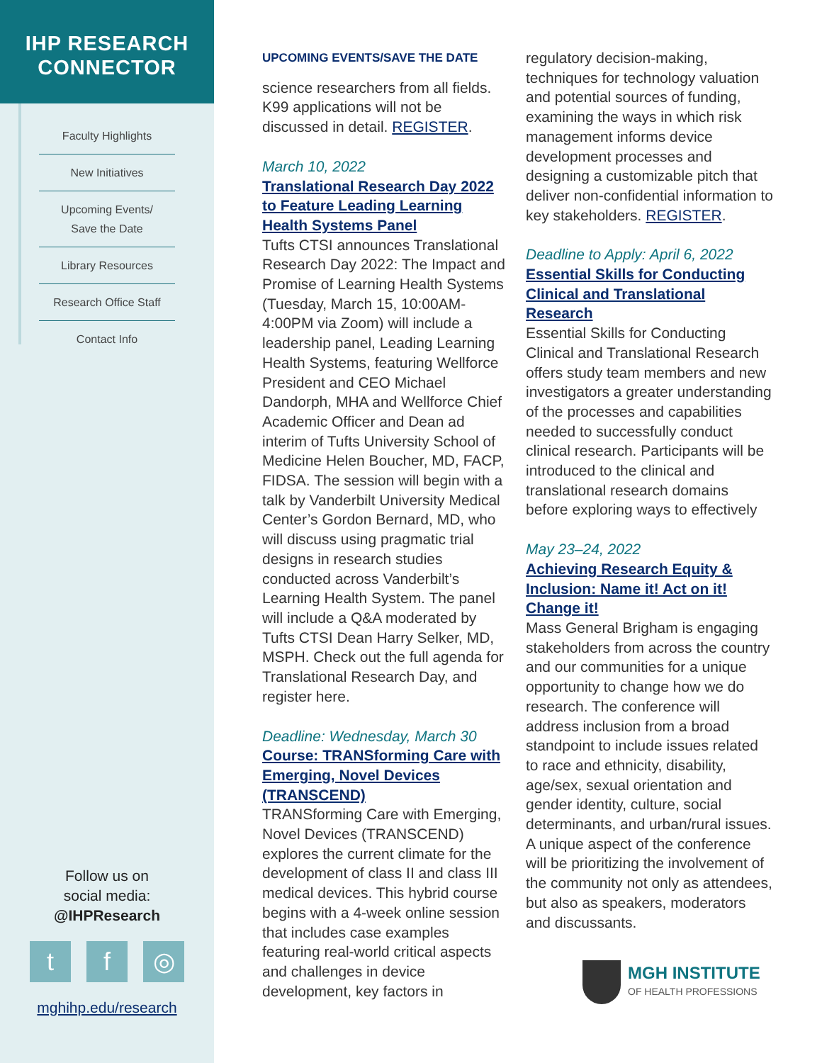IHP RESEARCH
CONNECTOR
Faculty Highlights
New Initiatives
Upcoming Events/
Save the Date
Library Resources
Research Office Staff
Contact Info
Follow us on
social media:
@IHPResearch
tf ◎
mghihp.edu/research
UPCOMING EVENTS/SAVE THE DATE
science researchers from all fields. K99 applications will not be discussed in detail. REGISTER.
March 10, 2022
Translational Research Day 2022 to Feature Leading Learning Health Systems Panel
Tufts CTSI announces Translational Research Day 2022: The Impact and Promise of Learning Health Systems (Tuesday, March 15, 10:00AM-4:00PM via Zoom) will include a leadership panel, Leading Learning Health Systems, featuring Wellforce President and CEO Michael Dandorph, MHA and Wellforce Chief Academic Officer and Dean ad interim of Tufts University School of Medicine Helen Boucher, MD, FACP, FIDSA. The session will begin with a talk by Vanderbilt University Medical Center’s Gordon Bernard, MD, who will discuss using pragmatic trial designs in research studies conducted across Vanderbilt’s Learning Health System. The panel will include a Q&A moderated by Tufts CTSI Dean Harry Selker, MD, MSPH. Check out the full agenda for Translational Research Day, and register here.
Deadline: Wednesday, March 30
Course: TRANSforming Care with Emerging, Novel Devices (TRANSCEND)
TRANSforming Care with Emerging, Novel Devices (TRANSCEND) explores the current climate for the development of class II and class III medical devices. This hybrid course begins with a 4-week online session that includes case examples featuring real-world critical aspects and challenges in device development, key factors in
regulatory decision-making, techniques for technology valuation and potential sources of funding, examining the ways in which risk management informs device development processes and designing a customizable pitch that deliver non-confidential information to key stakeholders. REGISTER.
Deadline to Apply: April 6, 2022
Essential Skills for Conducting Clinical and Translational Research
Essential Skills for Conducting Clinical and Translational Research offers study team members and new investigators a greater understanding of the processes and capabilities needed to successfully conduct clinical research. Participants will be introduced to the clinical and translational research domains before exploring ways to effectively
May 23–24, 2022
Achieving Research Equity & Inclusion: Name it! Act on it! Change it!
Mass General Brigham is engaging stakeholders from across the country and our communities for a unique opportunity to change how we do research. The conference will address inclusion from a broad standpoint to include issues related to race and ethnicity, disability, age/sex, sexual orientation and gender identity, culture, social determinants, and urban/rural issues. A unique aspect of the conference will be prioritizing the involvement of the community not only as attendees, but also as speakers, moderators and discussants.
MGH INSTITUTE
OF HEALTH PROFESSIONS